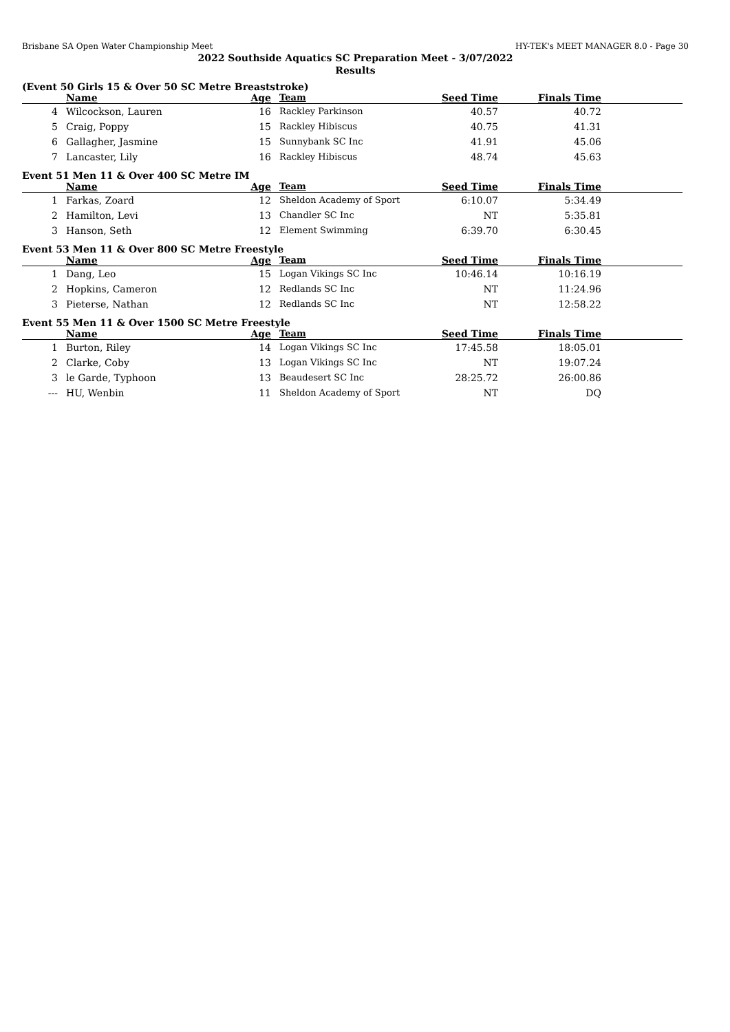Brisbane SA Open Water Championship Meet HY-TEK's MEET MANAGER 8.0 - Page 30
2022 Southside Aquatics SC Preparation Meet - 3/07/2022
Results
(Event 50 Girls 15 & Over 50 SC Metre Breaststroke)
| | Name | Age | Team | Seed Time | Finals Time | |
| --- | --- | --- | --- | --- | --- | --- |
| 4 | Wilcockson, Lauren | 16 | Rackley Parkinson | 40.57 | 40.72 | |
| 5 | Craig, Poppy | 15 | Rackley Hibiscus | 40.75 | 41.31 | |
| 6 | Gallagher, Jasmine | 15 | Sunnybank SC Inc | 41.91 | 45.06 | |
| 7 | Lancaster, Lily | 16 | Rackley Hibiscus | 48.74 | 45.63 | |
Event 51 Men 11 & Over 400 SC Metre IM
| | Name | Age | Team | Seed Time | Finals Time | |
| --- | --- | --- | --- | --- | --- | --- |
| 1 | Farkas, Zoard | 12 | Sheldon Academy of Sport | 6:10.07 | 5:34.49 | |
| 2 | Hamilton, Levi | 13 | Chandler SC Inc | NT | 5:35.81 | |
| 3 | Hanson, Seth | 12 | Element Swimming | 6:39.70 | 6:30.45 | |
Event 53 Men 11 & Over 800 SC Metre Freestyle
| | Name | Age | Team | Seed Time | Finals Time | |
| --- | --- | --- | --- | --- | --- | --- |
| 1 | Dang, Leo | 15 | Logan Vikings SC Inc | 10:46.14 | 10:16.19 | |
| 2 | Hopkins, Cameron | 12 | Redlands SC Inc | NT | 11:24.96 | |
| 3 | Pieterse, Nathan | 12 | Redlands SC Inc | NT | 12:58.22 | |
Event 55 Men 11 & Over 1500 SC Metre Freestyle
| | Name | Age | Team | Seed Time | Finals Time | |
| --- | --- | --- | --- | --- | --- | --- |
| 1 | Burton, Riley | 14 | Logan Vikings SC Inc | 17:45.58 | 18:05.01 | |
| 2 | Clarke, Coby | 13 | Logan Vikings SC Inc | NT | 19:07.24 | |
| 3 | le Garde, Typhoon | 13 | Beaudesert SC Inc | 28:25.72 | 26:00.86 | |
| --- | HU, Wenbin | 11 | Sheldon Academy of Sport | NT | DQ | |